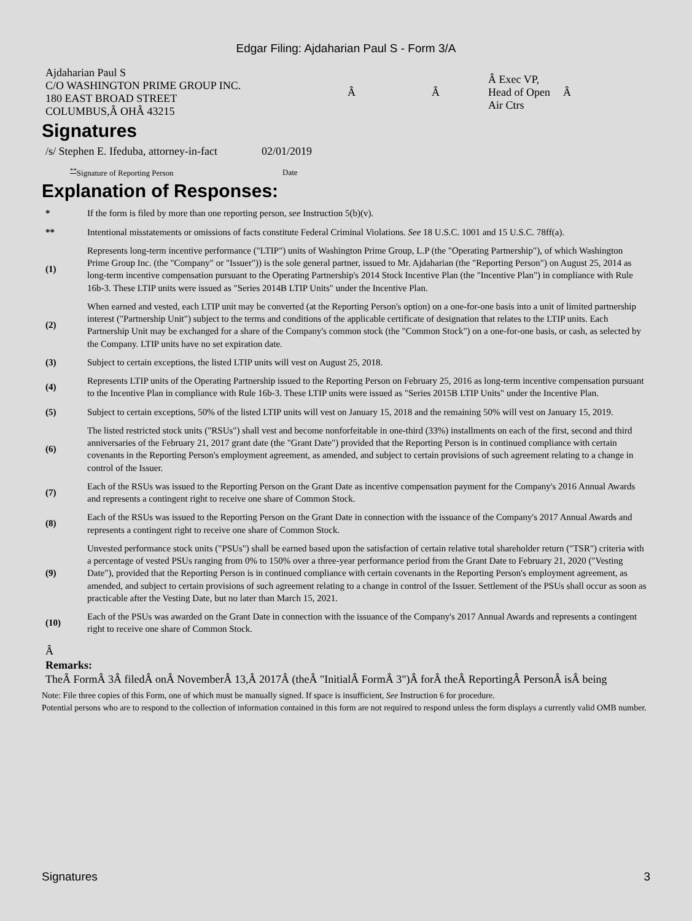Edgar Filing: Ajdaharian Paul S - Form 3/A
| Ajdaharian Paul S C/O WASHINGTON PRIME GROUP INC. 180 EAST BROAD STREET COLUMBUS,Â OHÂ 43215 | Â | Â | Â Exec VP, Head of Open Air Ctrs | Â |
Signatures
| /s/ Stephen E. Ifeduba, attorney-in-fact | 02/01/2019 |
| <sup>**</sup> Signature of Reporting Person | Date |
Explanation of Responses:
| * | If the form is filed by more than one reporting person, see Instruction 5(b)(v). |
| ** | Intentional misstatements or omissions of facts constitute Federal Criminal Violations. See 18 U.S.C. 1001 and 15 U.S.C. 78ff(a). |
| (1) | Represents long-term incentive performance ("LTIP") units of Washington Prime Group, L.P (the "Operating Partnership"), of which Washington Prime Group Inc. (the "Company" or "Issuer")) is the sole general partner, issued to Mr. Ajdaharian (the "Reporting Person") on August 25, 2014 as long-term incentive compensation pursuant to the Operating Partnership's 2014 Stock Incentive Plan (the "Incentive Plan") in compliance with Rule 16b-3. These LTIP units were issued as "Series 2014B LTIP Units" under the Incentive Plan. |
| (2) | When earned and vested, each LTIP unit may be converted (at the Reporting Person's option) on a one-for-one basis into a unit of limited partnership interest ("Partnership Unit") subject to the terms and conditions of the applicable certificate of designation that relates to the LTIP units. Each Partnership Unit may be exchanged for a share of the Company's common stock (the "Common Stock") on a one-for-one basis, or cash, as selected by the Company. LTIP units have no set expiration date. |
| (3) | Subject to certain exceptions, the listed LTIP units will vest on August 25, 2018. |
| (4) | Represents LTIP units of the Operating Partnership issued to the Reporting Person on February 25, 2016 as long-term incentive compensation pursuant to the Incentive Plan in compliance with Rule 16b-3. These LTIP units were issued as "Series 2015B LTIP Units" under the Incentive Plan. |
| (5) | Subject to certain exceptions, 50% of the listed LTIP units will vest on January 15, 2018 and the remaining 50% will vest on January 15, 2019. |
| (6) | The listed restricted stock units ("RSUs") shall vest and become nonforfeitable in one-third (33%) installments on each of the first, second and third anniversaries of the February 21, 2017 grant date (the "Grant Date") provided that the Reporting Person is in continued compliance with certain covenants in the Reporting Person's employment agreement, as amended, and subject to certain provisions of such agreement relating to a change in control of the Issuer. |
| (7) | Each of the RSUs was issued to the Reporting Person on the Grant Date as incentive compensation payment for the Company's 2016 Annual Awards and represents a contingent right to receive one share of Common Stock. |
| (8) | Each of the RSUs was issued to the Reporting Person on the Grant Date in connection with the issuance of the Company's 2017 Annual Awards and represents a contingent right to receive one share of Common Stock. |
| (9) | Unvested performance stock units ("PSUs") shall be earned based upon the satisfaction of certain relative total shareholder return ("TSR") criteria with a percentage of vested PSUs ranging from 0% to 150% over a three-year performance period from the Grant Date to February 21, 2020 ("Vesting Date"), provided that the Reporting Person is in continued compliance with certain covenants in the Reporting Person's employment agreement, as amended, and subject to certain provisions of such agreement relating to a change in control of the Issuer. Settlement of the PSUs shall occur as soon as practicable after the Vesting Date, but no later than March 15, 2021. |
| (10) | Each of the PSUs was awarded on the Grant Date in connection with the issuance of the Company's 2017 Annual Awards and represents a contingent right to receive one share of Common Stock. |
Â
Remarks:
TheÂ FormÂ 3Â filedÂ onÂ NovemberÂ 13,Â 2017Â (theÂ "InitialÂ FormÂ 3")Â forÂ theÂ ReportingÂ PersonÂ isÂ being
Note: File three copies of this Form, one of which must be manually signed. If space is insufficient, See Instruction 6 for procedure.
Potential persons who are to respond to the collection of information contained in this form are not required to respond unless the form displays a currently valid OMB number.
Signatures 3